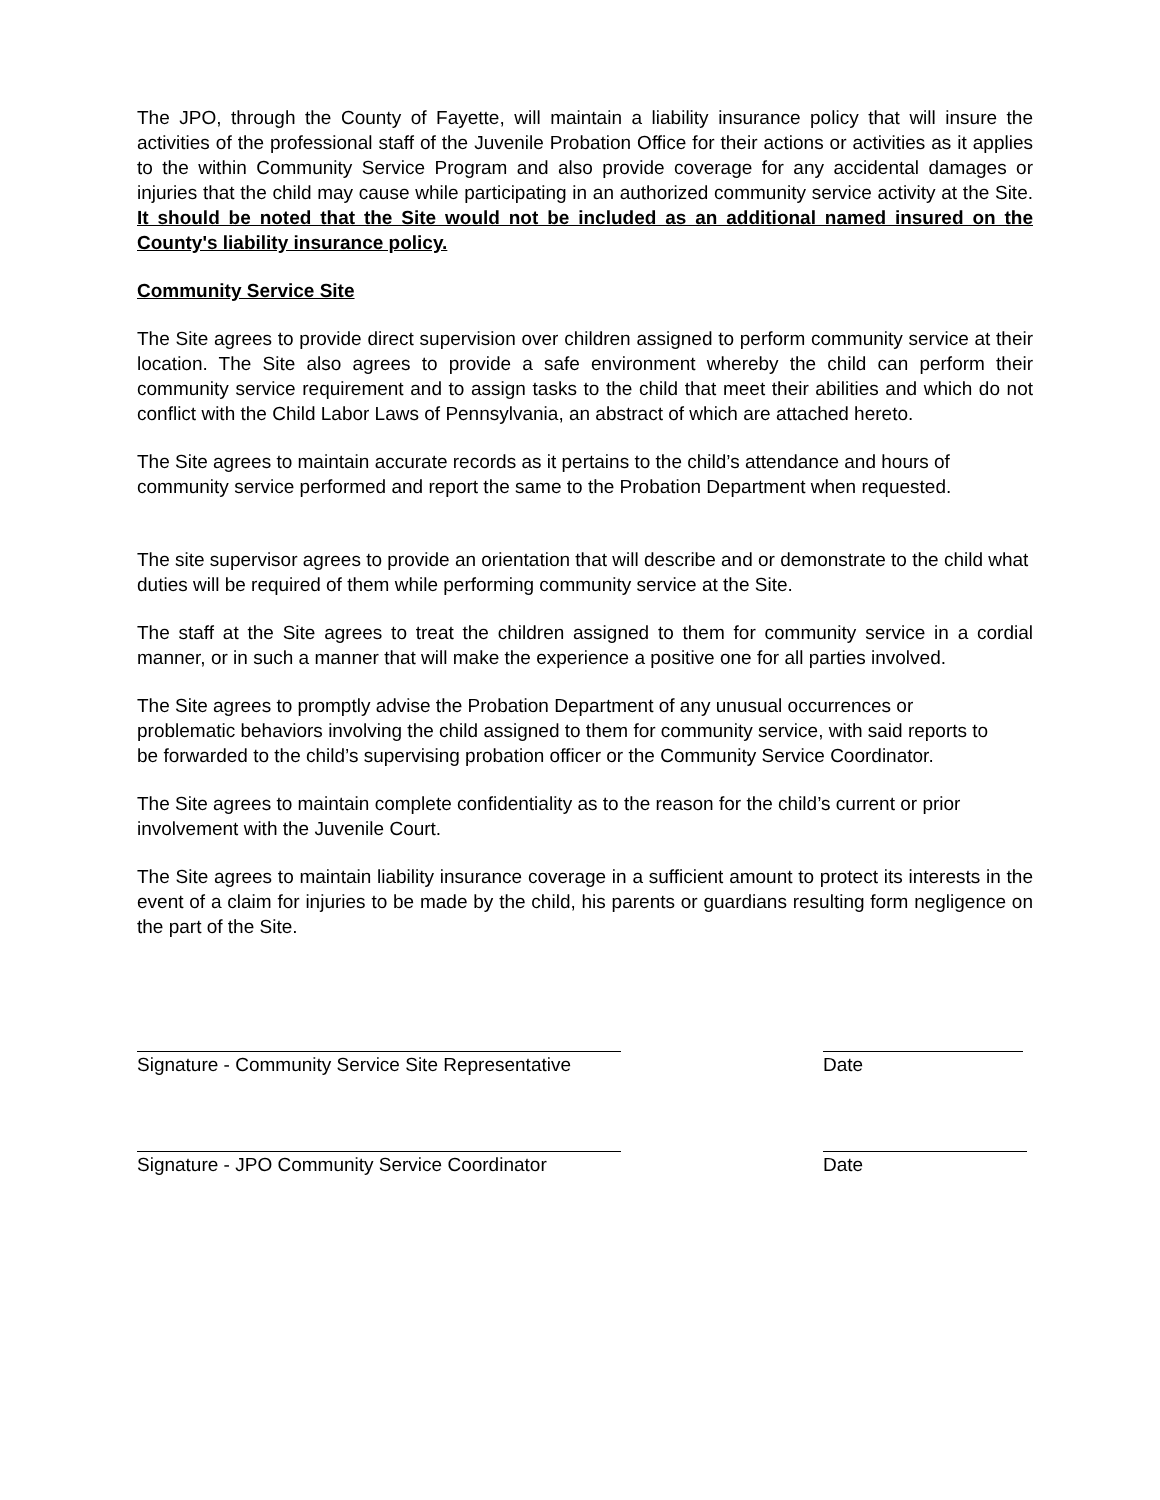The JPO, through the County of Fayette, will maintain a liability insurance policy that will insure the activities of the professional staff of the Juvenile Probation Office for their actions or activities as it applies to the within Community Service Program and also provide coverage for any accidental damages or injuries that the child may cause while participating in an authorized community service activity at the Site. It should be noted that the Site would not be included as an additional named insured on the County's liability insurance policy.
Community Service Site
The Site agrees to provide direct supervision over children assigned to perform community service at their location. The Site also agrees to provide a safe environment whereby the child can perform their community service requirement and to assign tasks to the child that meet their abilities and which do not conflict with the Child Labor Laws of Pennsylvania, an abstract of which are attached hereto.
The Site agrees to maintain accurate records as it pertains to the child’s attendance and hours of community service performed and report the same to the Probation Department when requested.
The site supervisor agrees to provide an orientation that will describe and or demonstrate to the child what duties will be required of them while performing community service at the Site.
The staff at the Site agrees to treat the children assigned to them for community service in a cordial manner, or in such a manner that will make the experience a positive one for all parties involved.
The Site agrees to promptly advise the Probation Department of any unusual occurrences or problematic behaviors involving the child assigned to them for community service, with said reports to be forwarded to the child’s supervising probation officer or the Community Service Coordinator.
The Site agrees to maintain complete confidentiality as to the reason for the child’s current or prior involvement with the Juvenile Court.
The Site agrees to maintain liability insurance coverage in a sufficient amount to protect its interests in the event of a claim for injuries to be made by the child, his parents or guardians resulting form negligence on the part of the Site.
Signature - Community Service Site Representative
Date
Signature - JPO Community Service Coordinator
Date